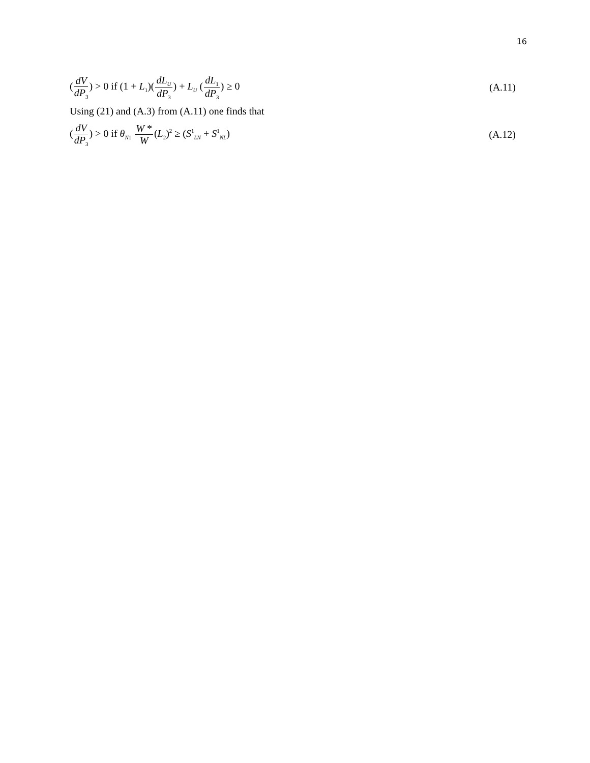16
(dV dP<sub>3</sub>) > 0 if (1 + L<sub>1</sub>)(dL<sub>U</sub> dP<sub>3</sub>) + L<sub>U</sub> (dL<sub>1</sub> dP<sub>3</sub>) ≥ 0
(A.11)
Using (21) and (A.3) from (A.11) one finds that
(dV dP<sub>3</sub>) > 0 if θ<sub>N1</sub> W * W(L<sub>2</sub>)<sup>2</sup> ≥ (S<sup>1</sup><sub>LN</sub> + S<sup>1</sup><sub>NL</sub>)
(A.12)